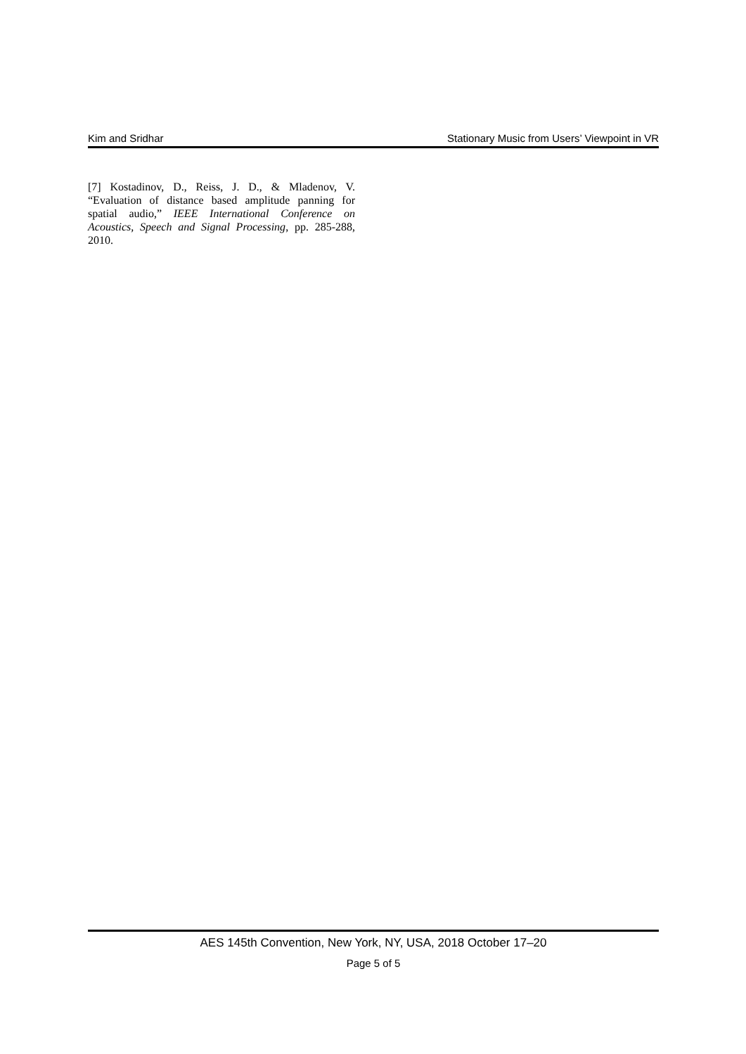Kim and Sridhar Stationary Music from Users’ Viewpoint in VR
[7] Kostadinov, D., Reiss, J. D., & Mladenov, V. “Evaluation of distance based amplitude panning for spatial audio,” IEEE International Conference on Acoustics, Speech and Signal Processing, pp. 285-288, 2010.
AES 145th Convention, New York, NY, USA, 2018 October 17–20
Page 5 of 5